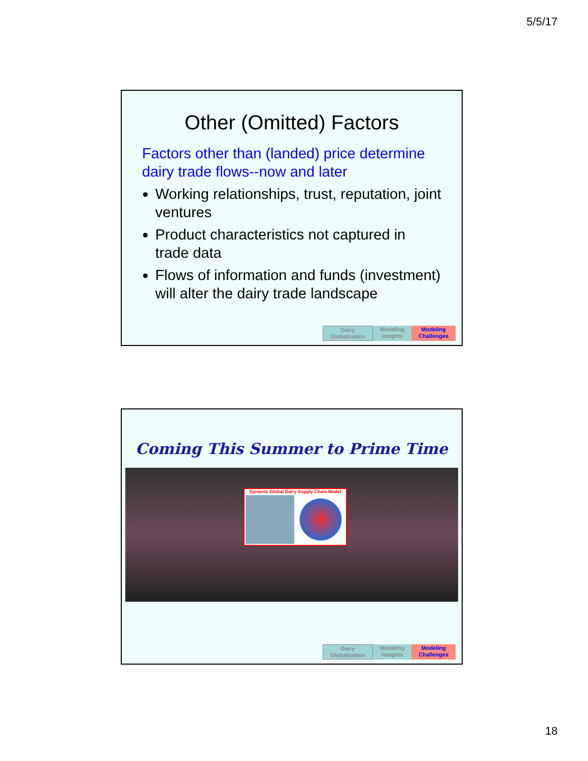5/5/17
Other (Omitted) Factors
Factors other than (landed) price determine dairy trade flows--now and later
Working relationships, trust, reputation, joint ventures
Product characteristics not captured in trade data
Flows of information and funds (investment) will alter the dairy trade landscape
Dairy
Globalization
Modeling
Insights
Modeling
Challenges
Coming This Summer to Prime Time
Dynamic Global Dairy Supply Chain Model
Dairy
Globalization
Modeling
Insights
Modeling
Challenges
18